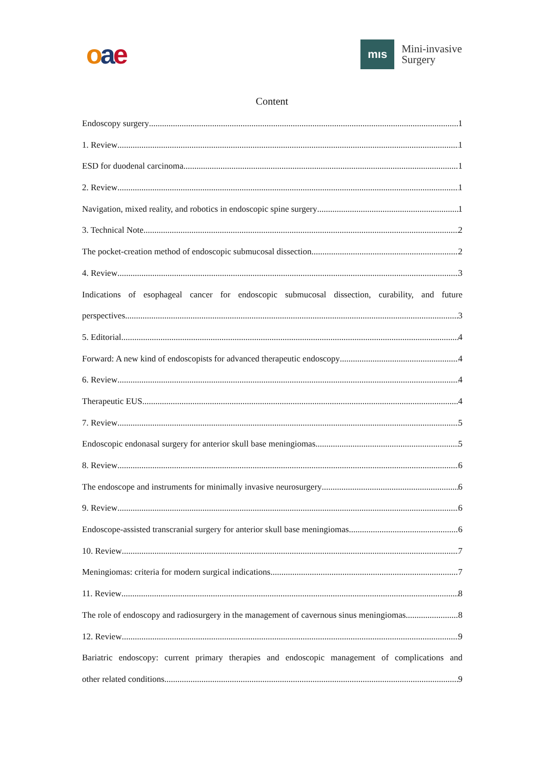oae
mıs
Mini-invasive
Surgery
Content
Endoscopy surgery 1
1. Review 1
ESD for duodenal carcinoma 1
2. Review 1
Navigation, mixed reality, and robotics in endoscopic spine surgery 1
3. Technical Note 2
The pocket-creation method of endoscopic submucosal dissection 2
4. Review 3
Indications of esophageal cancer for endoscopic submucosal dissection, curability, and future
perspectives 3
5. Editorial 4
Forward: A new kind of endoscopists for advanced therapeutic endoscopy 4
6. Review 4
Therapeutic EUS 4
7. Review 5
Endoscopic endonasal surgery for anterior skull base meningiomas 5
8. Review 6
The endoscope and instruments for minimally invasive neurosurgery 6
9. Review 6
Endoscope-assisted transcranial surgery for anterior skull base meningiomas 6
10. Review 7
Meningiomas: criteria for modern surgical indications 7
11. Review 8
The role of endoscopy and radiosurgery in the management of cavernous sinus meningiomas 8
12. Review 9
Bariatric endoscopy: current primary therapies and endoscopic management of complications and
other related conditions 9